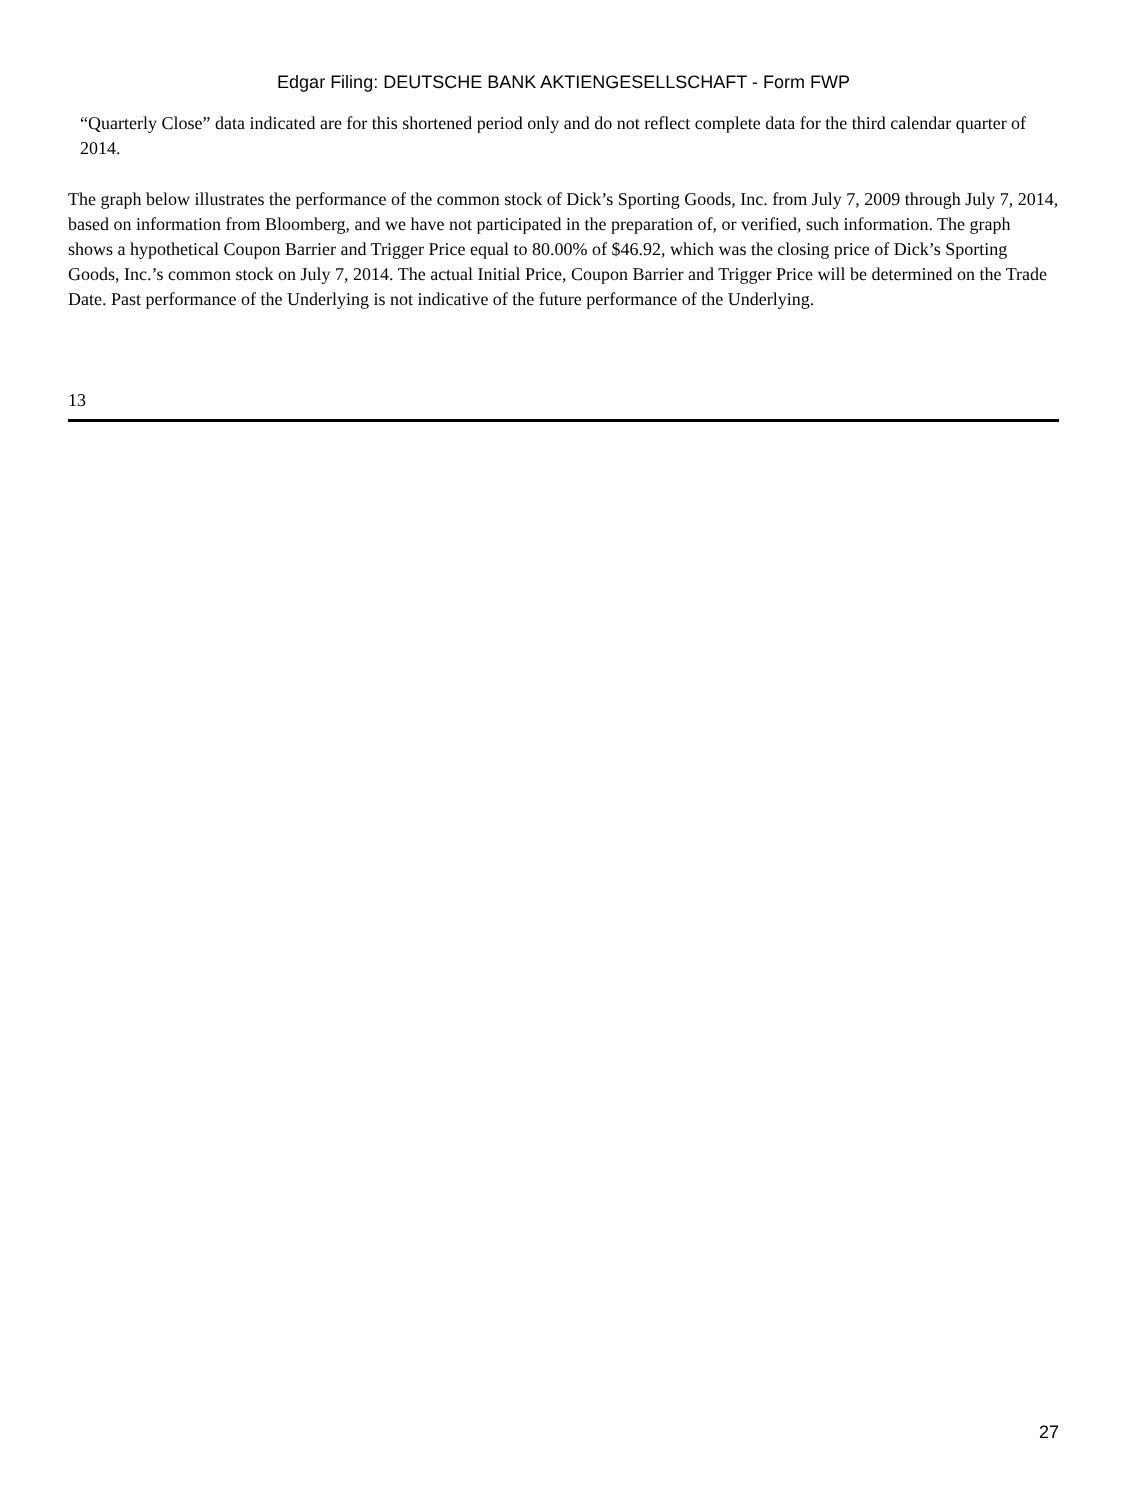Edgar Filing: DEUTSCHE BANK AKTIENGESELLSCHAFT - Form FWP
“Quarterly Close” data indicated are for this shortened period only and do not reflect complete data for the third calendar quarter of 2014.
The graph below illustrates the performance of the common stock of Dick’s Sporting Goods, Inc. from July 7, 2009 through July 7, 2014, based on information from Bloomberg, and we have not participated in the preparation of, or verified, such information. The graph shows a hypothetical Coupon Barrier and Trigger Price equal to 80.00% of $46.92, which was the closing price of Dick’s Sporting Goods, Inc.’s common stock on July 7, 2014. The actual Initial Price, Coupon Barrier and Trigger Price will be determined on the Trade Date. Past performance of the Underlying is not indicative of the future performance of the Underlying.
13
27